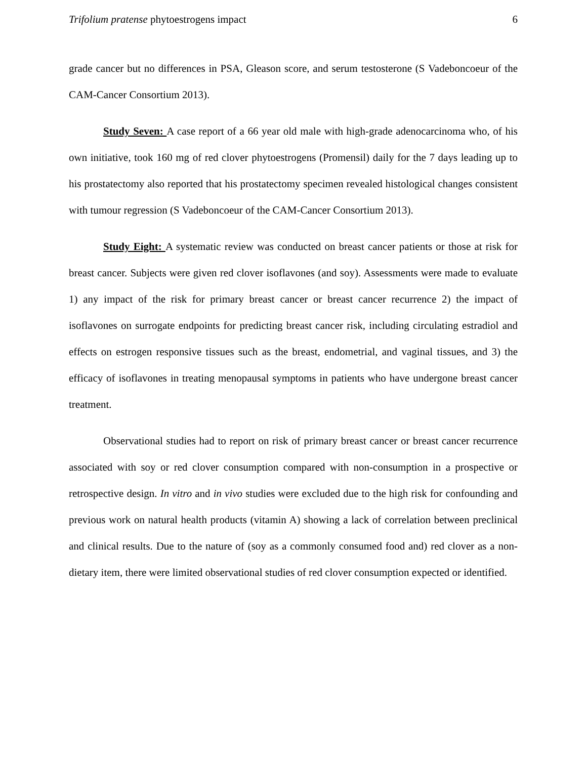Trifolium pratense phytoestrogens impact 6
grade cancer but no differences in PSA, Gleason score, and serum testosterone (S Vadeboncoeur of the CAM-Cancer Consortium 2013).
Study Seven: A case report of a 66 year old male with high-grade adenocarcinoma who, of his own initiative, took 160 mg of red clover phytoestrogens (Promensil) daily for the 7 days leading up to his prostatectomy also reported that his prostatectomy specimen revealed histological changes consistent with tumour regression (S Vadeboncoeur of the CAM-Cancer Consortium 2013).
Study Eight: A systematic review was conducted on breast cancer patients or those at risk for breast cancer. Subjects were given red clover isoflavones (and soy). Assessments were made to evaluate 1) any impact of the risk for primary breast cancer or breast cancer recurrence 2) the impact of isoflavones on surrogate endpoints for predicting breast cancer risk, including circulating estradiol and effects on estrogen responsive tissues such as the breast, endometrial, and vaginal tissues, and 3) the efficacy of isoflavones in treating menopausal symptoms in patients who have undergone breast cancer treatment.
Observational studies had to report on risk of primary breast cancer or breast cancer recurrence associated with soy or red clover consumption compared with non-consumption in a prospective or retrospective design. In vitro and in vivo studies were excluded due to the high risk for confounding and previous work on natural health products (vitamin A) showing a lack of correlation between preclinical and clinical results. Due to the nature of (soy as a commonly consumed food and) red clover as a non-dietary item, there were limited observational studies of red clover consumption expected or identified.